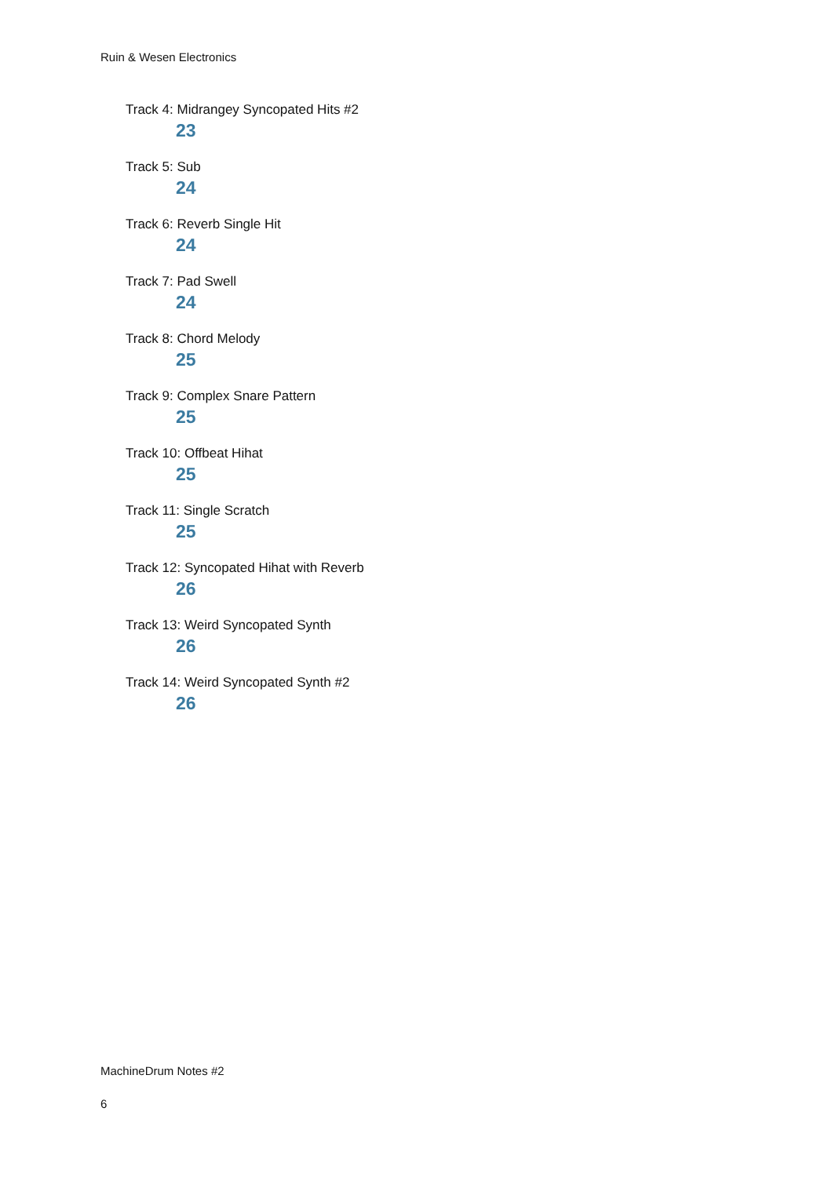Ruin & Wesen Electronics
Track 4: Midrangey Syncopated Hits #2
23
Track 5: Sub
24
Track 6: Reverb Single Hit
24
Track 7: Pad Swell
24
Track 8: Chord Melody
25
Track 9: Complex Snare Pattern
25
Track 10: Offbeat Hihat
25
Track 11: Single Scratch
25
Track 12: Syncopated Hihat with Reverb
26
Track 13: Weird Syncopated Synth
26
Track 14: Weird Syncopated Synth #2
26
MachineDrum Notes #2
6